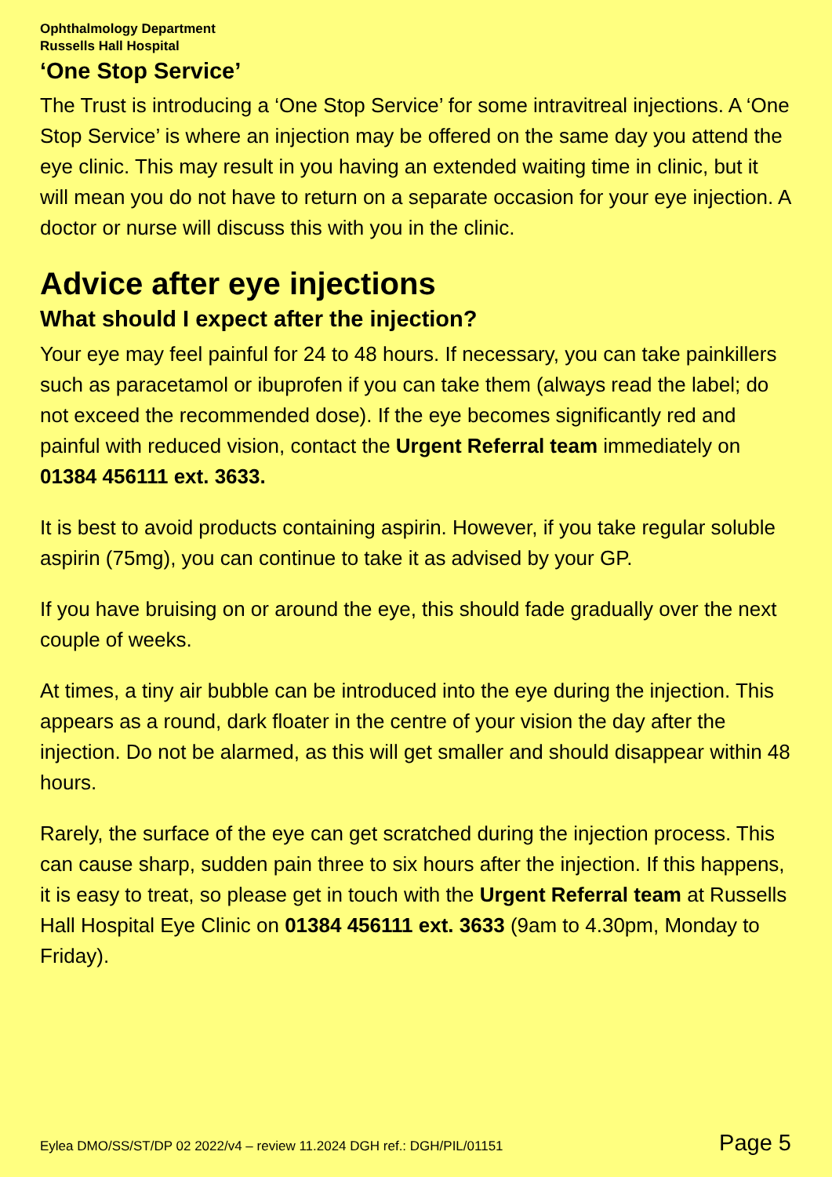Ophthalmology Department
Russells Hall Hospital
‘One Stop Service’
The Trust is introducing a ‘One Stop Service’ for some intravitreal injections. A ‘One Stop Service’ is where an injection may be offered on the same day you attend the eye clinic. This may result in you having an extended waiting time in clinic, but it will mean you do not have to return on a separate occasion for your eye injection. A doctor or nurse will discuss this with you in the clinic.
Advice after eye injections
What should I expect after the injection?
Your eye may feel painful for 24 to 48 hours. If necessary, you can take painkillers such as paracetamol or ibuprofen if you can take them (always read the label; do not exceed the recommended dose). If the eye becomes significantly red and painful with reduced vision, contact the Urgent Referral team immediately on 01384 456111 ext. 3633.
It is best to avoid products containing aspirin. However, if you take regular soluble aspirin (75mg), you can continue to take it as advised by your GP.
If you have bruising on or around the eye, this should fade gradually over the next couple of weeks.
At times, a tiny air bubble can be introduced into the eye during the injection. This appears as a round, dark floater in the centre of your vision the day after the injection. Do not be alarmed, as this will get smaller and should disappear within 48 hours.
Rarely, the surface of the eye can get scratched during the injection process. This can cause sharp, sudden pain three to six hours after the injection. If this happens, it is easy to treat, so please get in touch with the Urgent Referral team at Russells Hall Hospital Eye Clinic on 01384 456111 ext. 3633 (9am to 4.30pm, Monday to Friday).
Eylea DMO/SS/ST/DP 02 2022/v4 – review 11.2024 DGH ref.: DGH/PIL/01151 Page 5